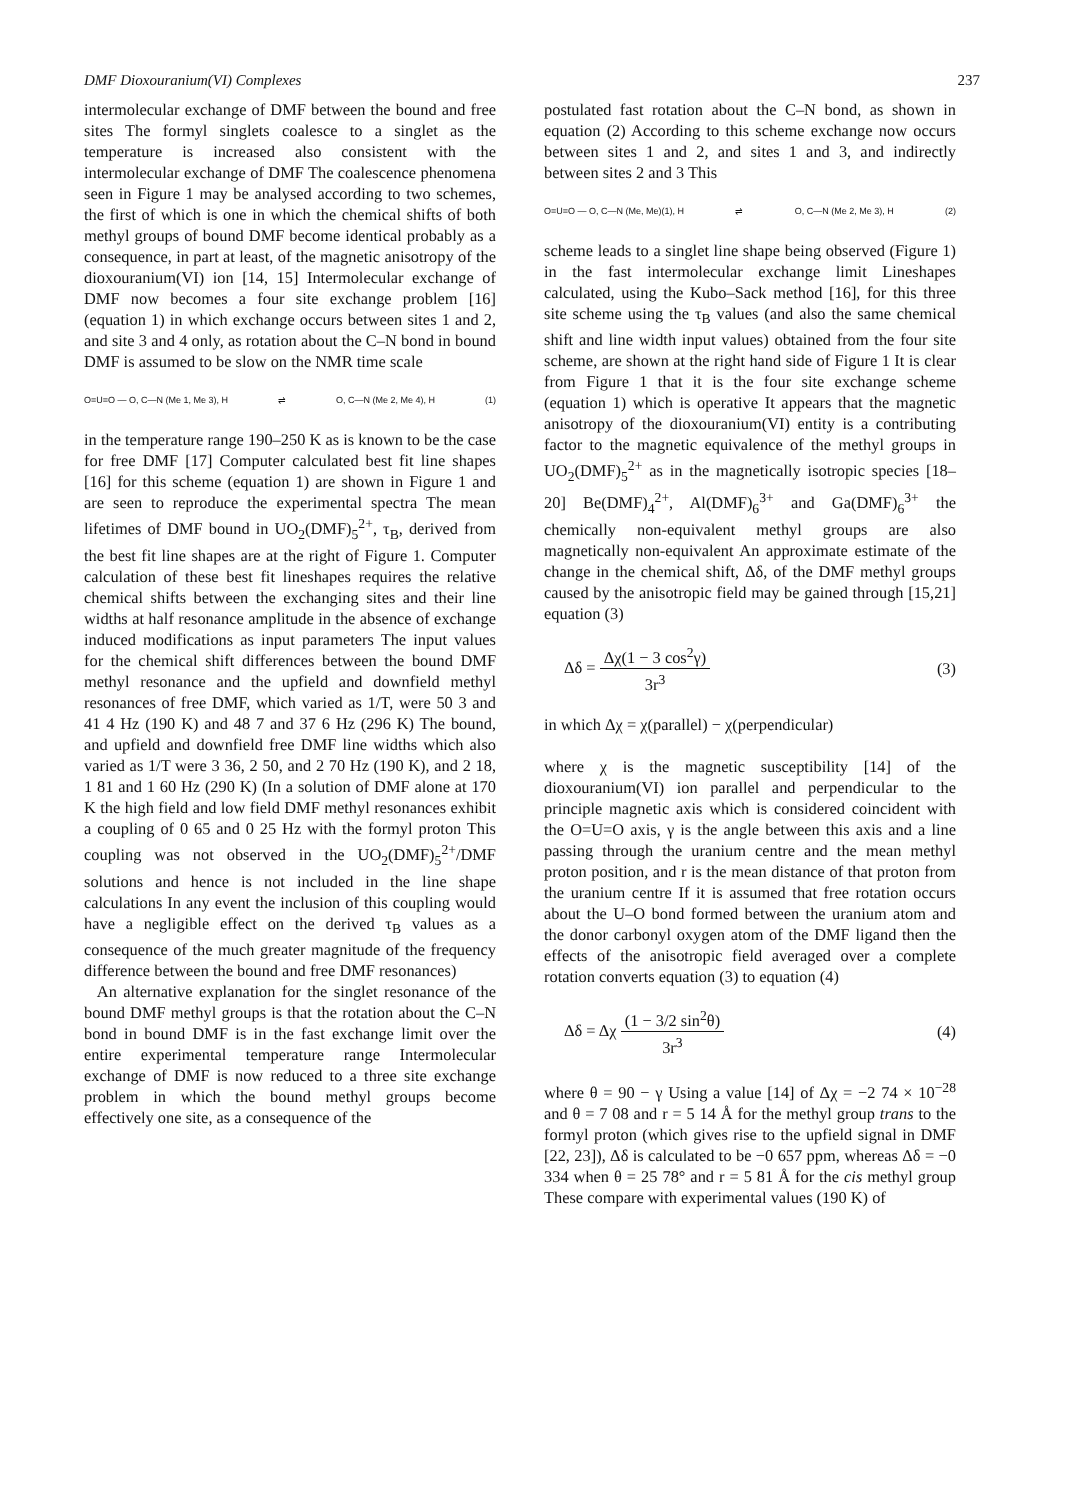DMF Dioxouranium(VI) Complexes 237
intermolecular exchange of DMF between the bound and free sites The formyl singlets coalesce to a singlet as the temperature is increased also consistent with the intermolecular exchange of DMF The coalescence phenomena seen in Figure 1 may be analysed according to two schemes, the first of which is one in which the chemical shifts of both methyl groups of bound DMF become identical probably as a consequence, in part at least, of the magnetic anisotropy of the dioxouranium(VI) ion [14, 15] Intermolecular exchange of DMF now becomes a four site exchange problem [16] (equation 1) in which exchange occurs between sites 1 and 2, and site 3 and 4 only, as rotation about the C–N bond in bound DMF is assumed to be slow on the NMR time scale
O=U=O — O, C—N (Me 1, Me 3), H ⇌ O, C—N (Me 2, Me 4), H (1)
in the temperature range 190–250 K as is known to be the case for free DMF [17] Computer calculated best fit line shapes [16] for this scheme (equation 1) are shown in Figure 1 and are seen to reproduce the experimental spectra The mean lifetimes of DMF bound in UO<sub>2</sub>(DMF)<sub>5</sub><sup>2+</sup>, τ<sub>B</sub>, derived from the best fit line shapes are at the right of Figure 1. Computer calculation of these best fit lineshapes requires the relative chemical shifts between the exchanging sites and their line widths at half resonance amplitude in the absence of exchange induced modifications as input parameters The input values for the chemical shift differences between the bound DMF methyl resonance and the upfield and downfield methyl resonances of free DMF, which varied as 1/T, were 50 3 and 41 4 Hz (190 K) and 48 7 and 37 6 Hz (296 K) The bound, and upfield and downfield free DMF line widths which also varied as 1/T were 3 36, 2 50, and 2 70 Hz (190 K), and 2 18, 1 81 and 1 60 Hz (290 K) (In a solution of DMF alone at 170 K the high field and low field DMF methyl resonances exhibit a coupling of 0 65 and 0 25 Hz with the formyl proton This coupling was not observed in the UO<sub>2</sub>(DMF)<sub>5</sub><sup>2+</sup>/DMF solutions and hence is not included in the line shape calculations In any event the inclusion of this coupling would have a negligible effect on the derived τ<sub>B</sub> values as a consequence of the much greater magnitude of the frequency difference between the bound and free DMF resonances)
An alternative explanation for the singlet resonance of the bound DMF methyl groups is that the rotation about the C–N bond in bound DMF is in the fast exchange limit over the entire experimental temperature range Intermolecular exchange of DMF is now reduced to a three site exchange problem in which the bound methyl groups become effectively one site, as a consequence of the
postulated fast rotation about the C–N bond, as shown in equation (2) According to this scheme exchange now occurs between sites 1 and 2, and sites 1 and 3, and indirectly between sites 2 and 3 This
O=U=O — O, C—N (Me, Me)(1), H ⇌ O, C—N (Me 2, Me 3), H (2)
scheme leads to a singlet line shape being observed (Figure 1) in the fast intermolecular exchange limit Lineshapes calculated, using the Kubo–Sack method [16], for this three site scheme using the τ<sub>B</sub> values (and also the same chemical shift and line width input values) obtained from the four site scheme, are shown at the right hand side of Figure 1 It is clear from Figure 1 that it is the four site exchange scheme (equation 1) which is operative It appears that the magnetic anisotropy of the dioxouranium(VI) entity is a contributing factor to the magnetic equivalence of the methyl groups in UO<sub>2</sub>(DMF)<sub>5</sub><sup>2+</sup> as in the magnetically isotropic species [18–20] Be(DMF)<sub>4</sub><sup>2+</sup>, Al(DMF)<sub>6</sub><sup>3+</sup> and Ga(DMF)<sub>6</sub><sup>3+</sup> the chemically non-equivalent methyl groups are also magnetically non-equivalent An approximate estimate of the change in the chemical shift, Δδ, of the DMF methyl groups caused by the anisotropic field may be gained through [15,21] equation (3)
Δδ = Δχ(1 − 3 cos<sup>2</sup>γ) 3r<sup>3</sup> (3)
in which Δχ = χ(parallel) − χ(perpendicular)
where χ is the magnetic susceptibility [14] of the dioxouranium(VI) ion parallel and perpendicular to the principle magnetic axis which is considered coincident with the O=U=O axis, γ is the angle between this axis and a line passing through the uranium centre and the mean methyl proton position, and r is the mean distance of that proton from the uranium centre If it is assumed that free rotation occurs about the U–O bond formed between the uranium atom and the donor carbonyl oxygen atom of the DMF ligand then the effects of the anisotropic field averaged over a complete rotation converts equation (3) to equation (4)
Δδ = Δχ (1 − 3/2 sin<sup>2</sup>θ) 3r<sup>3</sup> (4)
where θ = 90 − γ Using a value [14] of Δχ = −2 74 × 10<sup>−28</sup> and θ = 7 08 and r = 5 14 Å for the methyl group trans to the formyl proton (which gives rise to the upfield signal in DMF [22, 23]), Δδ is calculated to be −0 657 ppm, whereas Δδ = −0 334 when θ = 25 78° and r = 5 81 Å for the cis methyl group These compare with experimental values (190 K) of